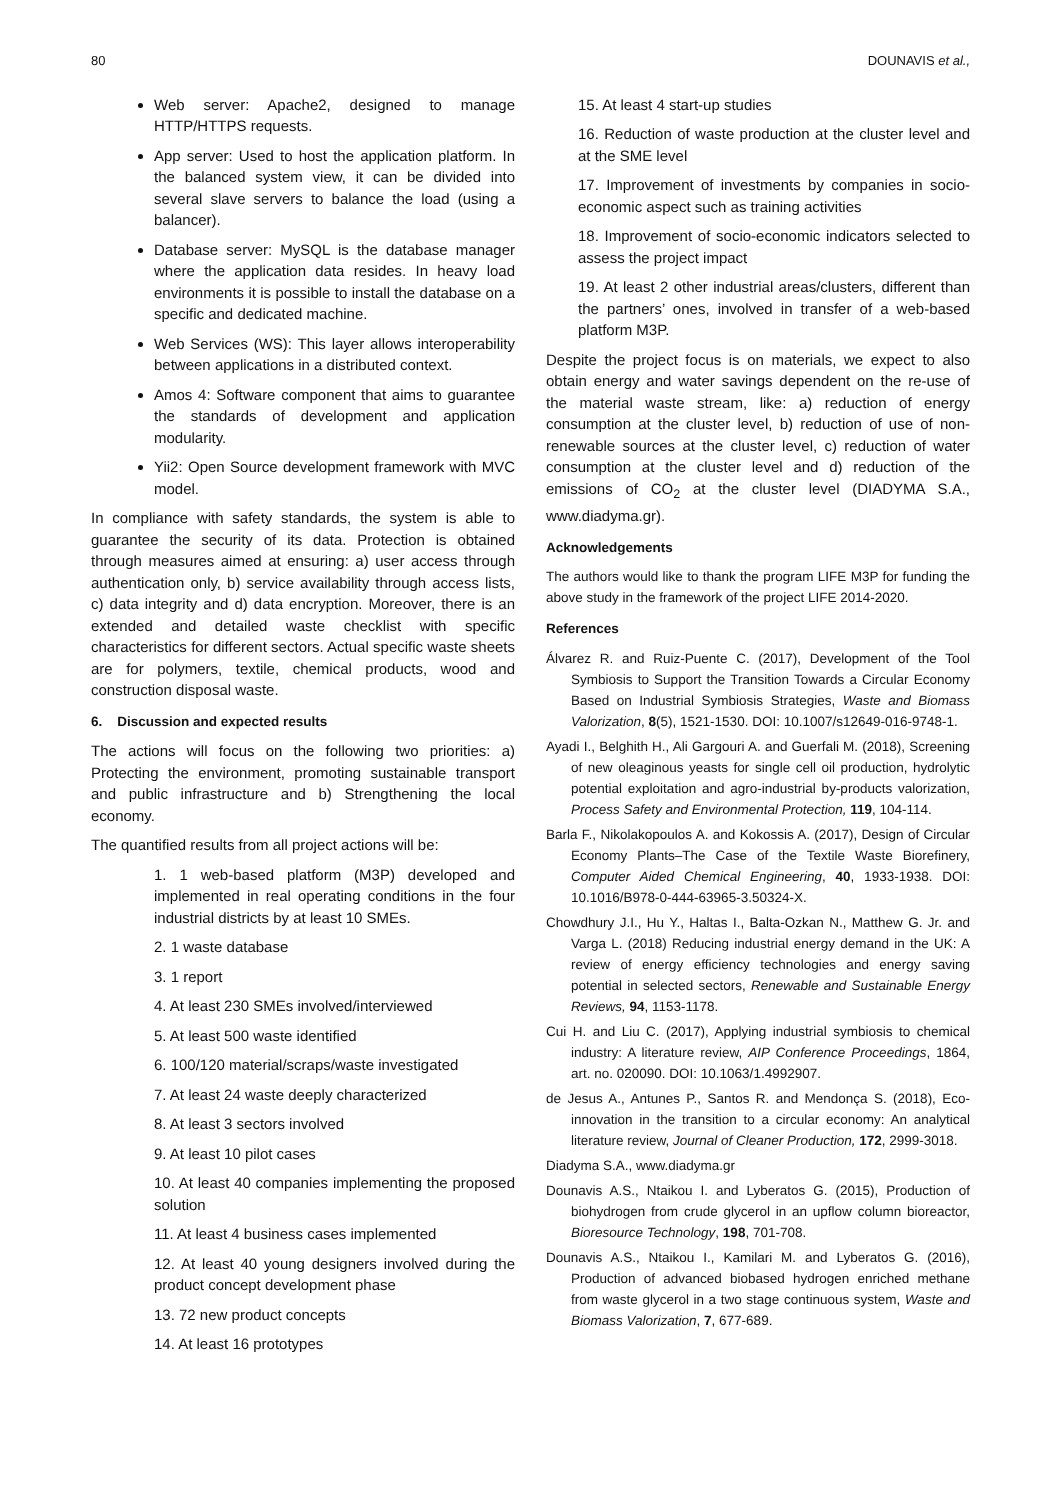80 DOUNAVIS et al.,
Web server: Apache2, designed to manage HTTP/HTTPS requests.
App server: Used to host the application platform. In the balanced system view, it can be divided into several slave servers to balance the load (using a balancer).
Database server: MySQL is the database manager where the application data resides. In heavy load environments it is possible to install the database on a specific and dedicated machine.
Web Services (WS): This layer allows interoperability between applications in a distributed context.
Amos 4: Software component that aims to guarantee the standards of development and application modularity.
Yii2: Open Source development framework with MVC model.
In compliance with safety standards, the system is able to guarantee the security of its data. Protection is obtained through measures aimed at ensuring: a) user access through authentication only, b) service availability through access lists, c) data integrity and d) data encryption. Moreover, there is an extended and detailed waste checklist with specific characteristics for different sectors. Actual specific waste sheets are for polymers, textile, chemical products, wood and construction disposal waste.
6. Discussion and expected results
The actions will focus on the following two priorities: a) Protecting the environment, promoting sustainable transport and public infrastructure and b) Strengthening the local economy.
The quantified results from all project actions will be:
1. 1 web-based platform (M3P) developed and implemented in real operating conditions in the four industrial districts by at least 10 SMEs.
2. 1 waste database
3. 1 report
4. At least 230 SMEs involved/interviewed
5. At least 500 waste identified
6. 100/120 material/scraps/waste investigated
7. At least 24 waste deeply characterized
8. At least 3 sectors involved
9. At least 10 pilot cases
10. At least 40 companies implementing the proposed solution
11. At least 4 business cases implemented
12. At least 40 young designers involved during the product concept development phase
13. 72 new product concepts
14. At least 16 prototypes
15. At least 4 start-up studies
16. Reduction of waste production at the cluster level and at the SME level
17. Improvement of investments by companies in socio-economic aspect such as training activities
18. Improvement of socio-economic indicators selected to assess the project impact
19. At least 2 other industrial areas/clusters, different than the partners’ ones, involved in transfer of a web-based platform M3P.
Despite the project focus is on materials, we expect to also obtain energy and water savings dependent on the re-use of the material waste stream, like: a) reduction of energy consumption at the cluster level, b) reduction of use of non-renewable sources at the cluster level, c) reduction of water consumption at the cluster level and d) reduction of the emissions of CO<sub>2</sub> at the cluster level (DIADYMA S.A., www.diadyma.gr).
Acknowledgements
The authors would like to thank the program LIFE M3P for funding the above study in the framework of the project LIFE 2014-2020.
References
Álvarez R. and Ruiz-Puente C. (2017), Development of the Tool Symbiosis to Support the Transition Towards a Circular Economy Based on Industrial Symbiosis Strategies, Waste and Biomass Valorization, 8(5), 1521-1530. DOI: 10.1007/s12649-016-9748-1.
Ayadi I., Belghith H., Ali Gargouri A. and Guerfali M. (2018), Screening of new oleaginous yeasts for single cell oil production, hydrolytic potential exploitation and agro-industrial by-products valorization, Process Safety and Environmental Protection, 119, 104-114.
Barla F., Nikolakopoulos A. and Kokossis A. (2017), Design of Circular Economy Plants–The Case of the Textile Waste Biorefinery, Computer Aided Chemical Engineering, 40, 1933-1938. DOI: 10.1016/B978-0-444-63965-3.50324-X.
Chowdhury J.I., Hu Y., Haltas I., Balta-Ozkan N., Matthew G. Jr. and Varga L. (2018) Reducing industrial energy demand in the UK: A review of energy efficiency technologies and energy saving potential in selected sectors, Renewable and Sustainable Energy Reviews, 94, 1153-1178.
Cui H. and Liu C. (2017), Applying industrial symbiosis to chemical industry: A literature review, AIP Conference Proceedings, 1864, art. no. 020090. DOI: 10.1063/1.4992907.
de Jesus A., Antunes P., Santos R. and Mendonça S. (2018), Eco-innovation in the transition to a circular economy: An analytical literature review, Journal of Cleaner Production, 172, 2999-3018.
Diadyma S.A., www.diadyma.gr
Dounavis A.S., Ntaikou I. and Lyberatos G. (2015), Production of biohydrogen from crude glycerol in an upflow column bioreactor, Bioresource Technology, 198, 701-708.
Dounavis A.S., Ntaikou I., Kamilari M. and Lyberatos G. (2016), Production of advanced biobased hydrogen enriched methane from waste glycerol in a two stage continuous system, Waste and Biomass Valorization, 7, 677-689.